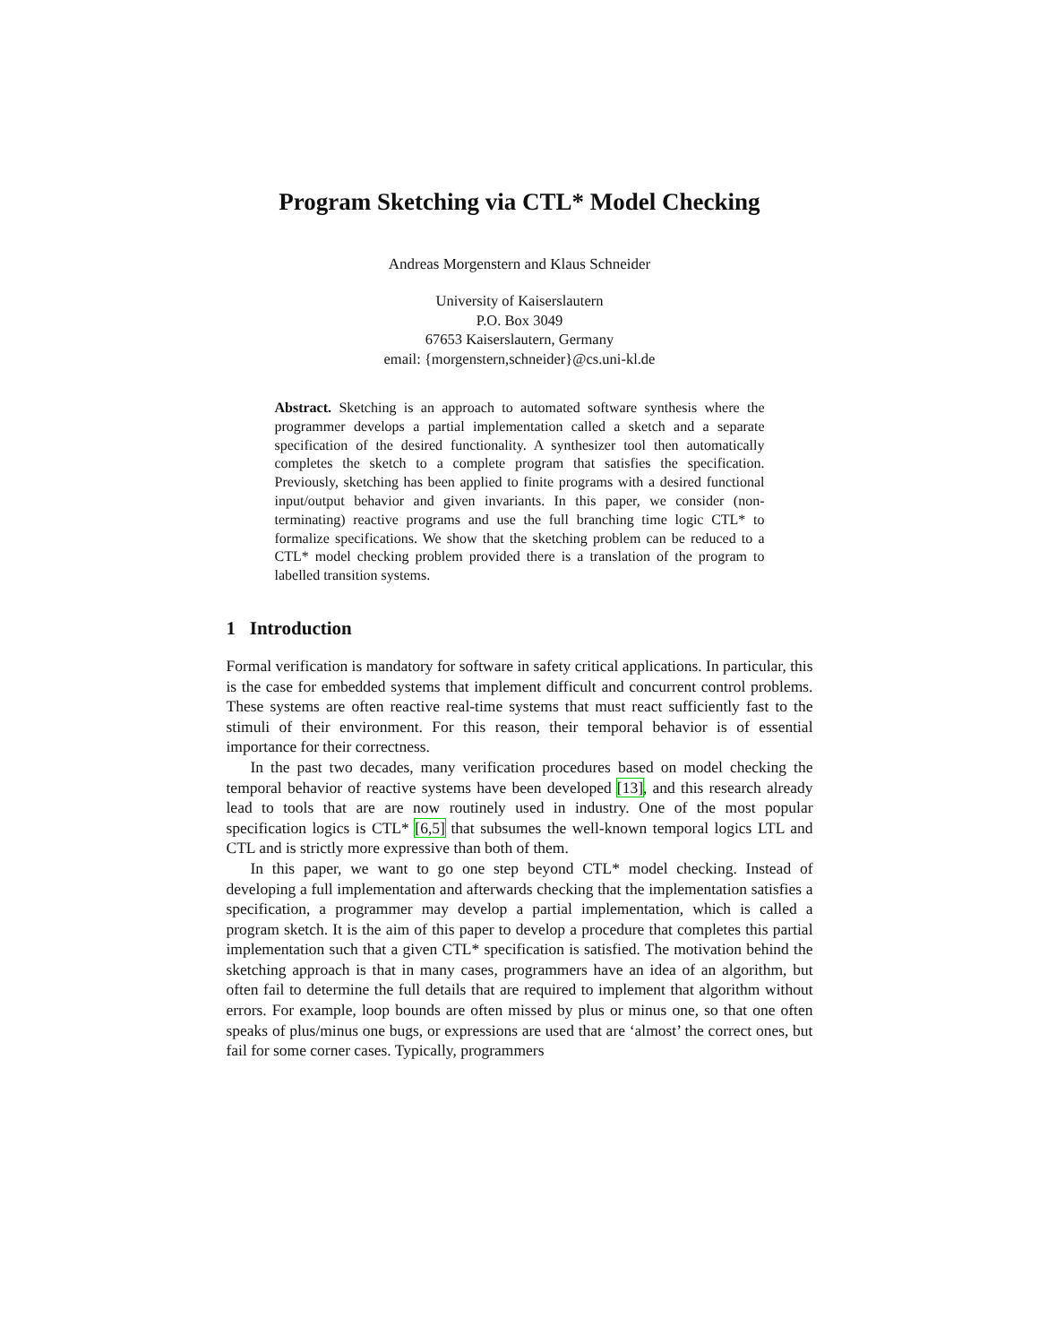Program Sketching via CTL* Model Checking
Andreas Morgenstern and Klaus Schneider
University of Kaiserslautern
P.O. Box 3049
67653 Kaiserslautern, Germany
email: {morgenstern,schneider}@cs.uni-kl.de
Abstract. Sketching is an approach to automated software synthesis where the programmer develops a partial implementation called a sketch and a separate specification of the desired functionality. A synthesizer tool then automatically completes the sketch to a complete program that satisfies the specification. Previously, sketching has been applied to finite programs with a desired functional input/output behavior and given invariants. In this paper, we consider (non-terminating) reactive programs and use the full branching time logic CTL* to formalize specifications. We show that the sketching problem can be reduced to a CTL* model checking problem provided there is a translation of the program to labelled transition systems.
1 Introduction
Formal verification is mandatory for software in safety critical applications. In particular, this is the case for embedded systems that implement difficult and concurrent control problems. These systems are often reactive real-time systems that must react sufficiently fast to the stimuli of their environment. For this reason, their temporal behavior is of essential importance for their correctness.
In the past two decades, many verification procedures based on model checking the temporal behavior of reactive systems have been developed [13], and this research already lead to tools that are are now routinely used in industry. One of the most popular specification logics is CTL* [6,5] that subsumes the well-known temporal logics LTL and CTL and is strictly more expressive than both of them.
In this paper, we want to go one step beyond CTL* model checking. Instead of developing a full implementation and afterwards checking that the implementation satisfies a specification, a programmer may develop a partial implementation, which is called a program sketch. It is the aim of this paper to develop a procedure that completes this partial implementation such that a given CTL* specification is satisfied. The motivation behind the sketching approach is that in many cases, programmers have an idea of an algorithm, but often fail to determine the full details that are required to implement that algorithm without errors. For example, loop bounds are often missed by plus or minus one, so that one often speaks of plus/minus one bugs, or expressions are used that are ‘almost’ the correct ones, but fail for some corner cases. Typically, programmers